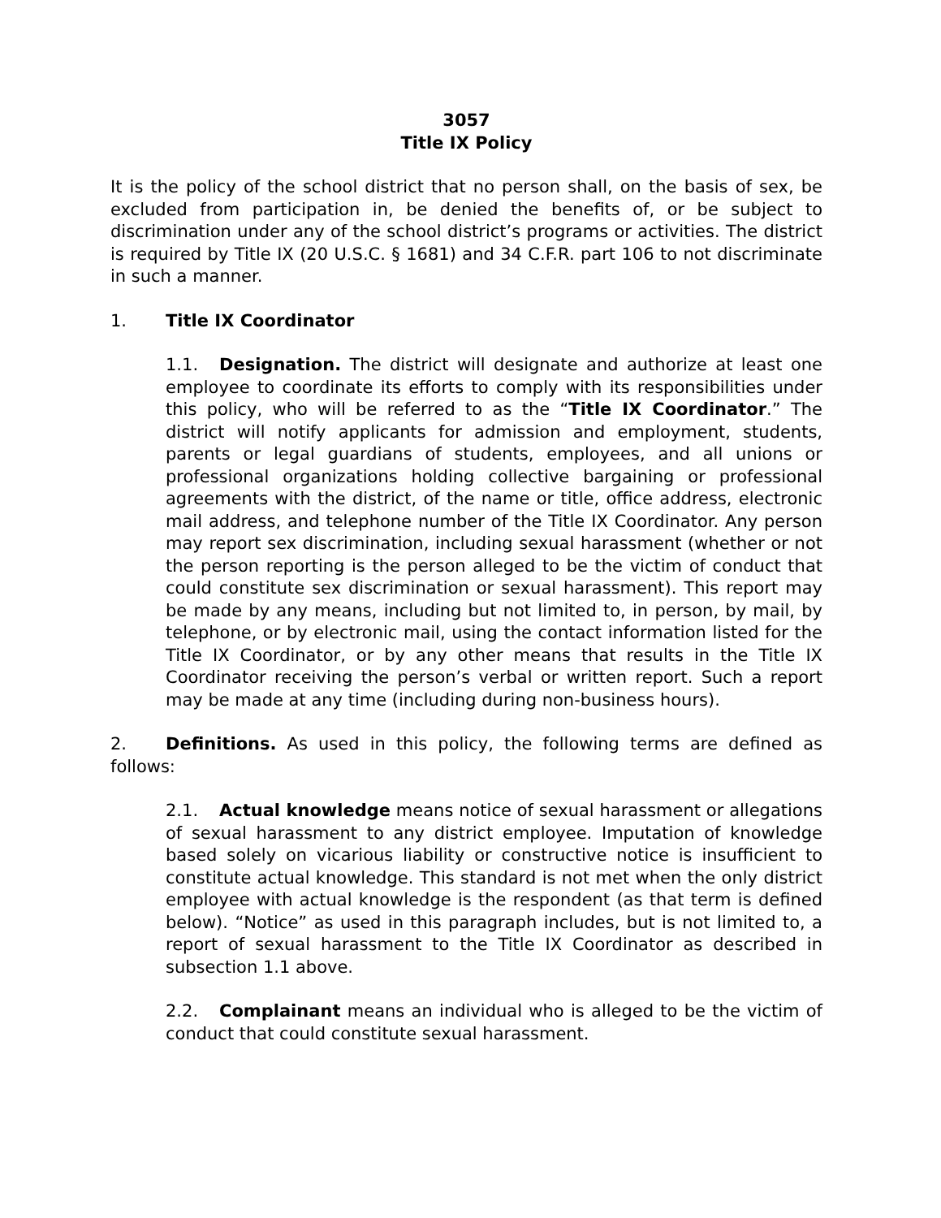3057
Title IX Policy
It is the policy of the school district that no person shall, on the basis of sex, be excluded from participation in, be denied the benefits of, or be subject to discrimination under any of the school district’s programs or activities. The district is required by Title IX (20 U.S.C. § 1681) and 34 C.F.R. part 106 to not discriminate in such a manner.
1. Title IX Coordinator
1.1. Designation. The district will designate and authorize at least one employee to coordinate its efforts to comply with its responsibilities under this policy, who will be referred to as the “Title IX Coordinator.” The district will notify applicants for admission and employment, students, parents or legal guardians of students, employees, and all unions or professional organizations holding collective bargaining or professional agreements with the district, of the name or title, office address, electronic mail address, and telephone number of the Title IX Coordinator. Any person may report sex discrimination, including sexual harassment (whether or not the person reporting is the person alleged to be the victim of conduct that could constitute sex discrimination or sexual harassment). This report may be made by any means, including but not limited to, in person, by mail, by telephone, or by electronic mail, using the contact information listed for the Title IX Coordinator, or by any other means that results in the Title IX Coordinator receiving the person’s verbal or written report. Such a report may be made at any time (including during non-business hours).
2. Definitions. As used in this policy, the following terms are defined as follows:
2.1. Actual knowledge means notice of sexual harassment or allegations of sexual harassment to any district employee. Imputation of knowledge based solely on vicarious liability or constructive notice is insufficient to constitute actual knowledge. This standard is not met when the only district employee with actual knowledge is the respondent (as that term is defined below). “Notice” as used in this paragraph includes, but is not limited to, a report of sexual harassment to the Title IX Coordinator as described in subsection 1.1 above.
2.2. Complainant means an individual who is alleged to be the victim of conduct that could constitute sexual harassment.